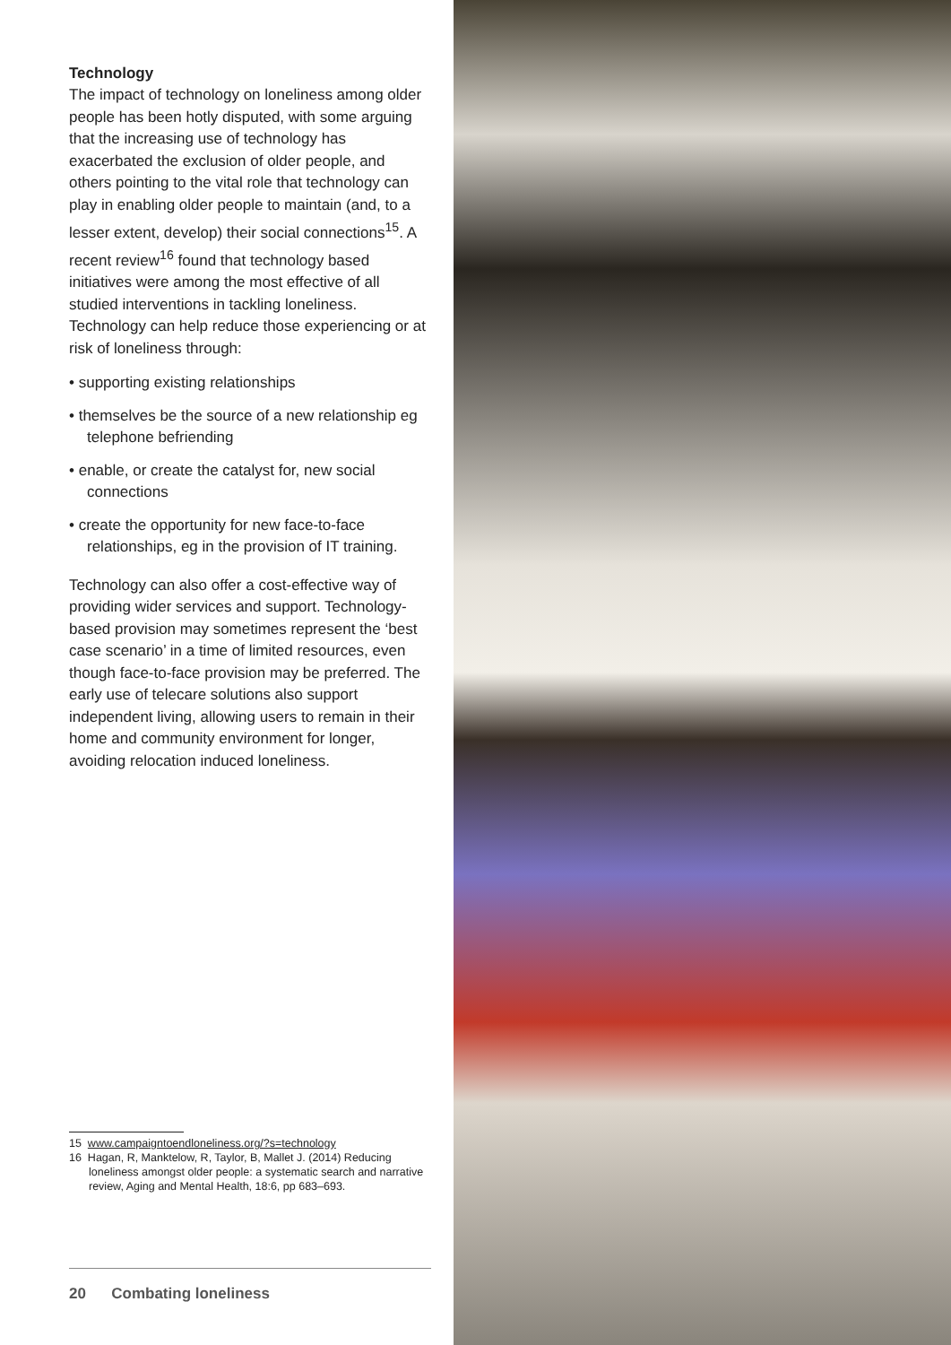Technology
The impact of technology on loneliness among older people has been hotly disputed, with some arguing that the increasing use of technology has exacerbated the exclusion of older people, and others pointing to the vital role that technology can play in enabling older people to maintain (and, to a lesser extent, develop) their social connections<sup>15</sup>. A recent review<sup>16</sup> found that technology based initiatives were among the most effective of all studied interventions in tackling loneliness. Technology can help reduce those experiencing or at risk of loneliness through:
• supporting existing relationships
• themselves be the source of a new relationship eg telephone befriending
• enable, or create the catalyst for, new social connections
• create the opportunity for new face-to-face relationships, eg in the provision of IT training.
Technology can also offer a cost-effective way of providing wider services and support. Technology-based provision may sometimes represent the ‘best case scenario’ in a time of limited resources, even though face-to-face provision may be preferred. The early use of telecare solutions also support independent living, allowing users to remain in their home and community environment for longer, avoiding relocation induced loneliness.
15 www.campaigntoendloneliness.org/?s=technology
16 Hagan, R, Manktelow, R, Taylor, B, Mallet J. (2014) Reducing loneliness amongst older people: a systematic search and narrative review, Aging and Mental Health, 18:6, pp 683–693.
20 Combating loneliness